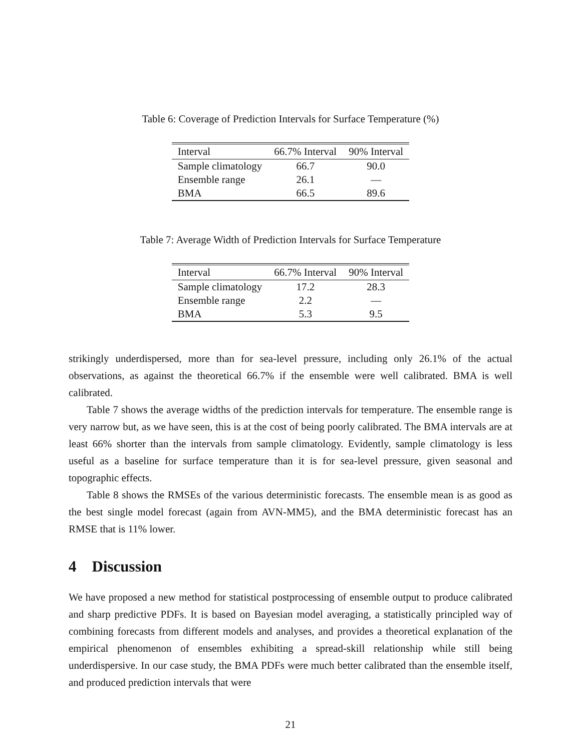Table 6: Coverage of Prediction Intervals for Surface Temperature (%)
| Interval | 66.7% Interval | 90% Interval |
| --- | --- | --- |
| Sample climatology | 66.7 | 90.0 |
| Ensemble range | 26.1 | — |
| BMA | 66.5 | 89.6 |
Table 7: Average Width of Prediction Intervals for Surface Temperature
| Interval | 66.7% Interval | 90% Interval |
| --- | --- | --- |
| Sample climatology | 17.2 | 28.3 |
| Ensemble range | 2.2 | — |
| BMA | 5.3 | 9.5 |
strikingly underdispersed, more than for sea-level pressure, including only 26.1% of the actual observations, as against the theoretical 66.7% if the ensemble were well calibrated. BMA is well calibrated.
Table 7 shows the average widths of the prediction intervals for temperature. The ensemble range is very narrow but, as we have seen, this is at the cost of being poorly calibrated. The BMA intervals are at least 66% shorter than the intervals from sample climatology. Evidently, sample climatology is less useful as a baseline for surface temperature than it is for sea-level pressure, given seasonal and topographic effects.
Table 8 shows the RMSEs of the various deterministic forecasts. The ensemble mean is as good as the best single model forecast (again from AVN-MM5), and the BMA deterministic forecast has an RMSE that is 11% lower.
4 Discussion
We have proposed a new method for statistical postprocessing of ensemble output to produce calibrated and sharp predictive PDFs. It is based on Bayesian model averaging, a statistically principled way of combining forecasts from different models and analyses, and provides a theoretical explanation of the empirical phenomenon of ensembles exhibiting a spread-skill relationship while still being underdispersive. In our case study, the BMA PDFs were much better calibrated than the ensemble itself, and produced prediction intervals that were
21